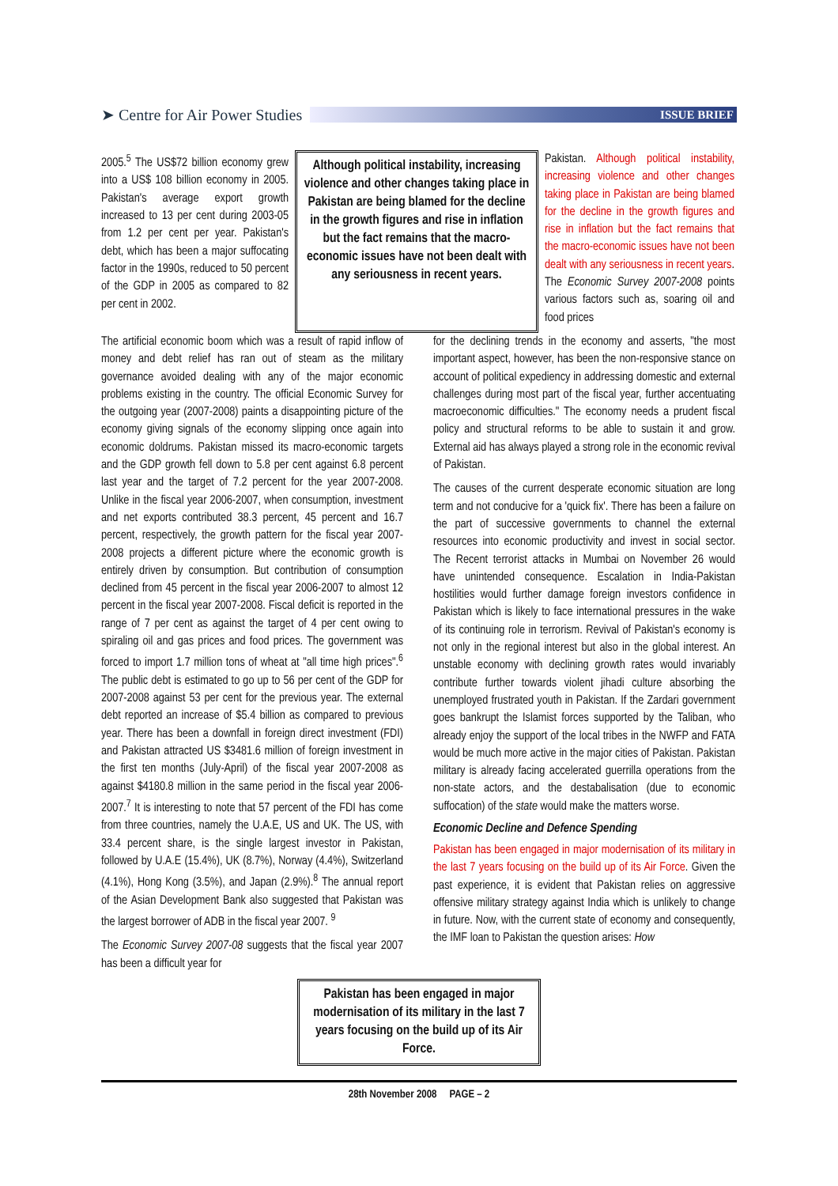➤ Centre for Air Power Studies
ISSUE BRIEF
2005.<sup>5</sup> The US$72 billion economy grew into a US$ 108 billion economy in 2005. Pakistan's average export growth increased to 13 per cent during 2003-05 from 1.2 per cent per year. Pakistan's debt, which has been a major suffocating factor in the 1990s, reduced to 50 percent of the GDP in 2005 as compared to 82 per cent in 2002.
Although political instability, increasing violence and other changes taking place in Pakistan are being blamed for the decline in the growth figures and rise in inflation but the fact remains that the macro-economic issues have not been dealt with any seriousness in recent years.
Pakistan. Although political instability, increasing violence and other changes taking place in Pakistan are being blamed for the decline in the growth figures and rise in inflation but the fact remains that the macro-economic issues have not been dealt with any seriousness in recent years. The Economic Survey 2007-2008 points various factors such as, soaring oil and food prices
The artificial economic boom which was a result of rapid inflow of money and debt relief has ran out of steam as the military governance avoided dealing with any of the major economic problems existing in the country. The official Economic Survey for the outgoing year (2007-2008) paints a disappointing picture of the economy giving signals of the economy slipping once again into economic doldrums. Pakistan missed its macro-economic targets and the GDP growth fell down to 5.8 per cent against 6.8 percent last year and the target of 7.2 percent for the year 2007-2008. Unlike in the fiscal year 2006-2007, when consumption, investment and net exports contributed 38.3 percent, 45 percent and 16.7 percent, respectively, the growth pattern for the fiscal year 2007-2008 projects a different picture where the economic growth is entirely driven by consumption. But contribution of consumption declined from 45 percent in the fiscal year 2006-2007 to almost 12 percent in the fiscal year 2007-2008. Fiscal deficit is reported in the range of 7 per cent as against the target of 4 per cent owing to spiraling oil and gas prices and food prices. The government was forced to import 1.7 million tons of wheat at "all time high prices".<sup>6</sup> The public debt is estimated to go up to 56 per cent of the GDP for 2007-2008 against 53 per cent for the previous year. The external debt reported an increase of $5.4 billion as compared to previous year. There has been a downfall in foreign direct investment (FDI) and Pakistan attracted US $3481.6 million of foreign investment in the first ten months (July-April) of the fiscal year 2007-2008 as against $4180.8 million in the same period in the fiscal year 2006-2007.<sup>7</sup> It is interesting to note that 57 percent of the FDI has come from three countries, namely the U.A.E, US and UK. The US, with 33.4 percent share, is the single largest investor in Pakistan, followed by U.A.E (15.4%), UK (8.7%), Norway (4.4%), Switzerland (4.1%), Hong Kong (3.5%), and Japan (2.9%).<sup>8</sup> The annual report of the Asian Development Bank also suggested that Pakistan was the largest borrower of ADB in the fiscal year 2007. <sup>9</sup>
The Economic Survey 2007-08 suggests that the fiscal year 2007 has been a difficult year for
for the declining trends in the economy and asserts, "the most important aspect, however, has been the non-responsive stance on account of political expediency in addressing domestic and external challenges during most part of the fiscal year, further accentuating macroeconomic difficulties." The economy needs a prudent fiscal policy and structural reforms to be able to sustain it and grow. External aid has always played a strong role in the economic revival of Pakistan.
The causes of the current desperate economic situation are long term and not conducive for a 'quick fix'. There has been a failure on the part of successive governments to channel the external resources into economic productivity and invest in social sector. The Recent terrorist attacks in Mumbai on November 26 would have unintended consequence. Escalation in India-Pakistan hostilities would further damage foreign investors confidence in Pakistan which is likely to face international pressures in the wake of its continuing role in terrorism. Revival of Pakistan's economy is not only in the regional interest but also in the global interest. An unstable economy with declining growth rates would invariably contribute further towards violent jihadi culture absorbing the unemployed frustrated youth in Pakistan. If the Zardari government goes bankrupt the Islamist forces supported by the Taliban, who already enjoy the support of the local tribes in the NWFP and FATA would be much more active in the major cities of Pakistan. Pakistan military is already facing accelerated guerrilla operations from the non-state actors, and the destabalisation (due to economic suffocation) of the state would make the matters worse.
Economic Decline and Defence Spending
Pakistan has been engaged in major modernisation of its military in the last 7 years focusing on the build up of its Air Force. Given the past experience, it is evident that Pakistan relies on aggressive offensive military strategy against India which is unlikely to change in future. Now, with the current state of economy and consequently, the IMF loan to Pakistan the question arises: How
Pakistan has been engaged in major modernisation of its military in the last 7 years focusing on the build up of its Air Force.
28th November 2008 PAGE – 2